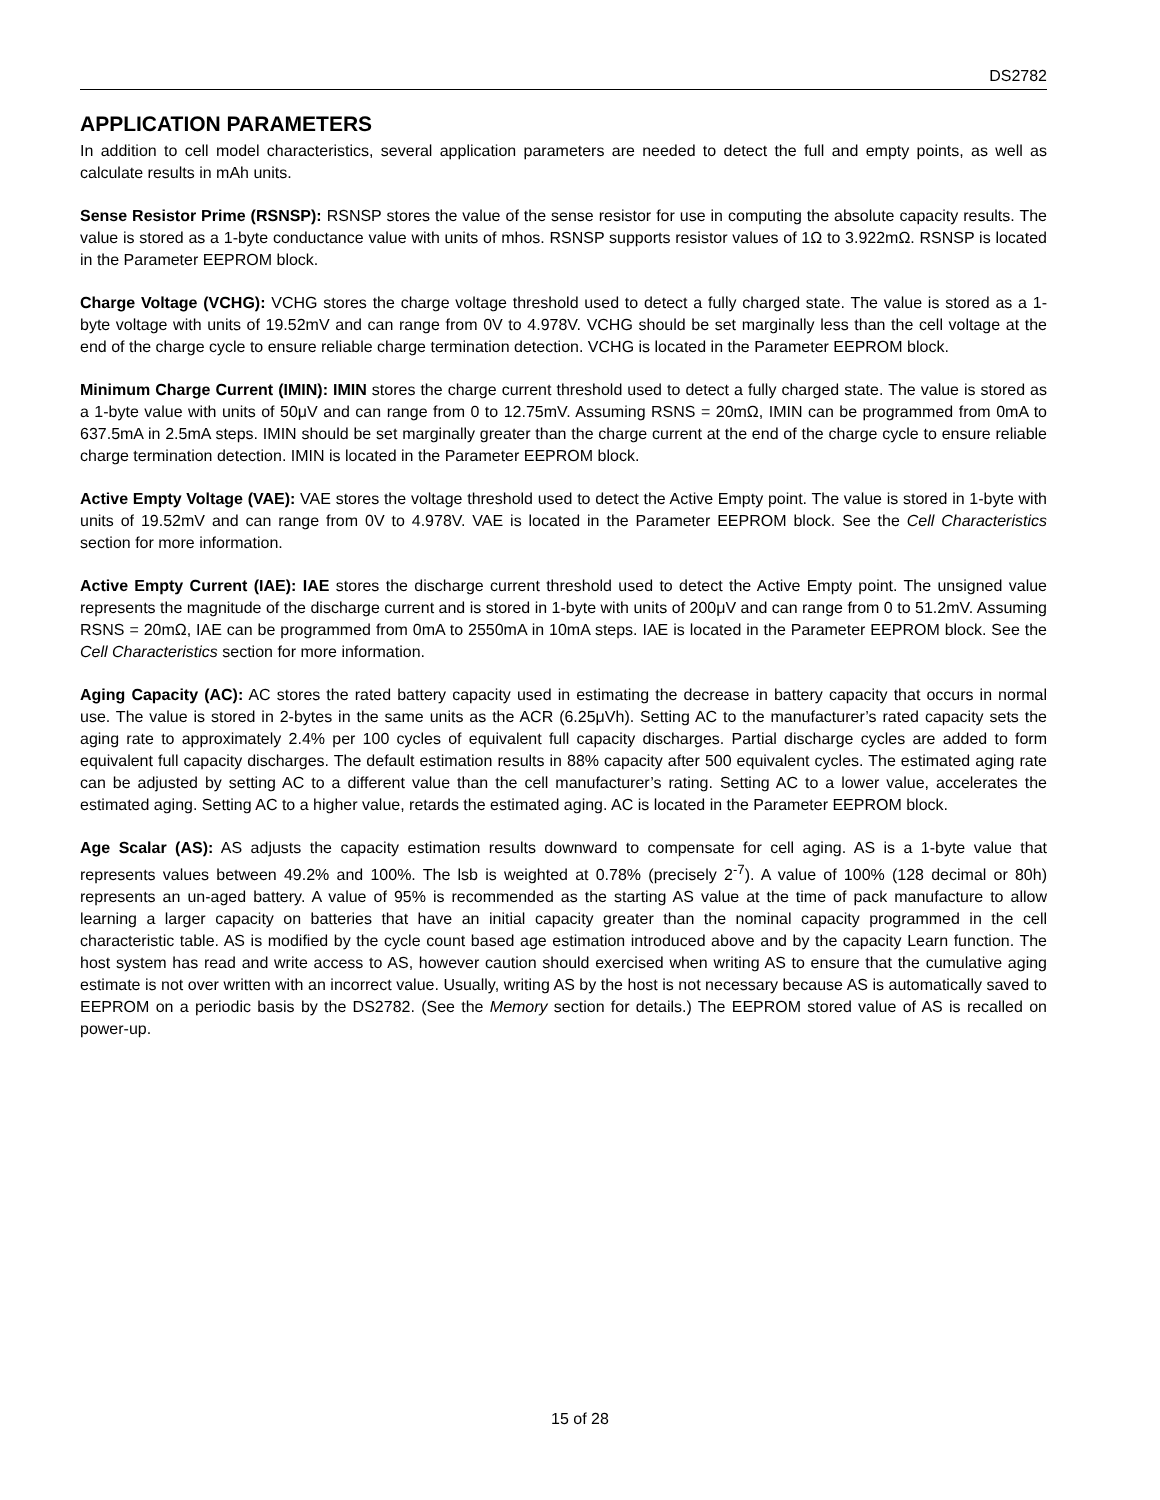DS2782
APPLICATION PARAMETERS
In addition to cell model characteristics, several application parameters are needed to detect the full and empty points, as well as calculate results in mAh units.
Sense Resistor Prime (RSNSP): RSNSP stores the value of the sense resistor for use in computing the absolute capacity results. The value is stored as a 1-byte conductance value with units of mhos. RSNSP supports resistor values of 1Ω to 3.922mΩ. RSNSP is located in the Parameter EEPROM block.
Charge Voltage (VCHG): VCHG stores the charge voltage threshold used to detect a fully charged state. The value is stored as a 1-byte voltage with units of 19.52mV and can range from 0V to 4.978V. VCHG should be set marginally less than the cell voltage at the end of the charge cycle to ensure reliable charge termination detection. VCHG is located in the Parameter EEPROM block.
Minimum Charge Current (IMIN): IMIN stores the charge current threshold used to detect a fully charged state. The value is stored as a 1-byte value with units of 50μV and can range from 0 to 12.75mV. Assuming RSNS = 20mΩ, IMIN can be programmed from 0mA to 637.5mA in 2.5mA steps. IMIN should be set marginally greater than the charge current at the end of the charge cycle to ensure reliable charge termination detection. IMIN is located in the Parameter EEPROM block.
Active Empty Voltage (VAE): VAE stores the voltage threshold used to detect the Active Empty point. The value is stored in 1-byte with units of 19.52mV and can range from 0V to 4.978V. VAE is located in the Parameter EEPROM block. See the Cell Characteristics section for more information.
Active Empty Current (IAE): IAE stores the discharge current threshold used to detect the Active Empty point. The unsigned value represents the magnitude of the discharge current and is stored in 1-byte with units of 200μV and can range from 0 to 51.2mV. Assuming RSNS = 20mΩ, IAE can be programmed from 0mA to 2550mA in 10mA steps. IAE is located in the Parameter EEPROM block. See the Cell Characteristics section for more information.
Aging Capacity (AC): AC stores the rated battery capacity used in estimating the decrease in battery capacity that occurs in normal use. The value is stored in 2-bytes in the same units as the ACR (6.25μVh). Setting AC to the manufacturer’s rated capacity sets the aging rate to approximately 2.4% per 100 cycles of equivalent full capacity discharges. Partial discharge cycles are added to form equivalent full capacity discharges. The default estimation results in 88% capacity after 500 equivalent cycles. The estimated aging rate can be adjusted by setting AC to a different value than the cell manufacturer’s rating. Setting AC to a lower value, accelerates the estimated aging. Setting AC to a higher value, retards the estimated aging. AC is located in the Parameter EEPROM block.
Age Scalar (AS): AS adjusts the capacity estimation results downward to compensate for cell aging. AS is a 1-byte value that represents values between 49.2% and 100%. The lsb is weighted at 0.78% (precisely 2<sup>-7</sup>). A value of 100% (128 decimal or 80h) represents an un-aged battery. A value of 95% is recommended as the starting AS value at the time of pack manufacture to allow learning a larger capacity on batteries that have an initial capacity greater than the nominal capacity programmed in the cell characteristic table. AS is modified by the cycle count based age estimation introduced above and by the capacity Learn function. The host system has read and write access to AS, however caution should exercised when writing AS to ensure that the cumulative aging estimate is not over written with an incorrect value. Usually, writing AS by the host is not necessary because AS is automatically saved to EEPROM on a periodic basis by the DS2782. (See the Memory section for details.) The EEPROM stored value of AS is recalled on power-up.
15 of 28